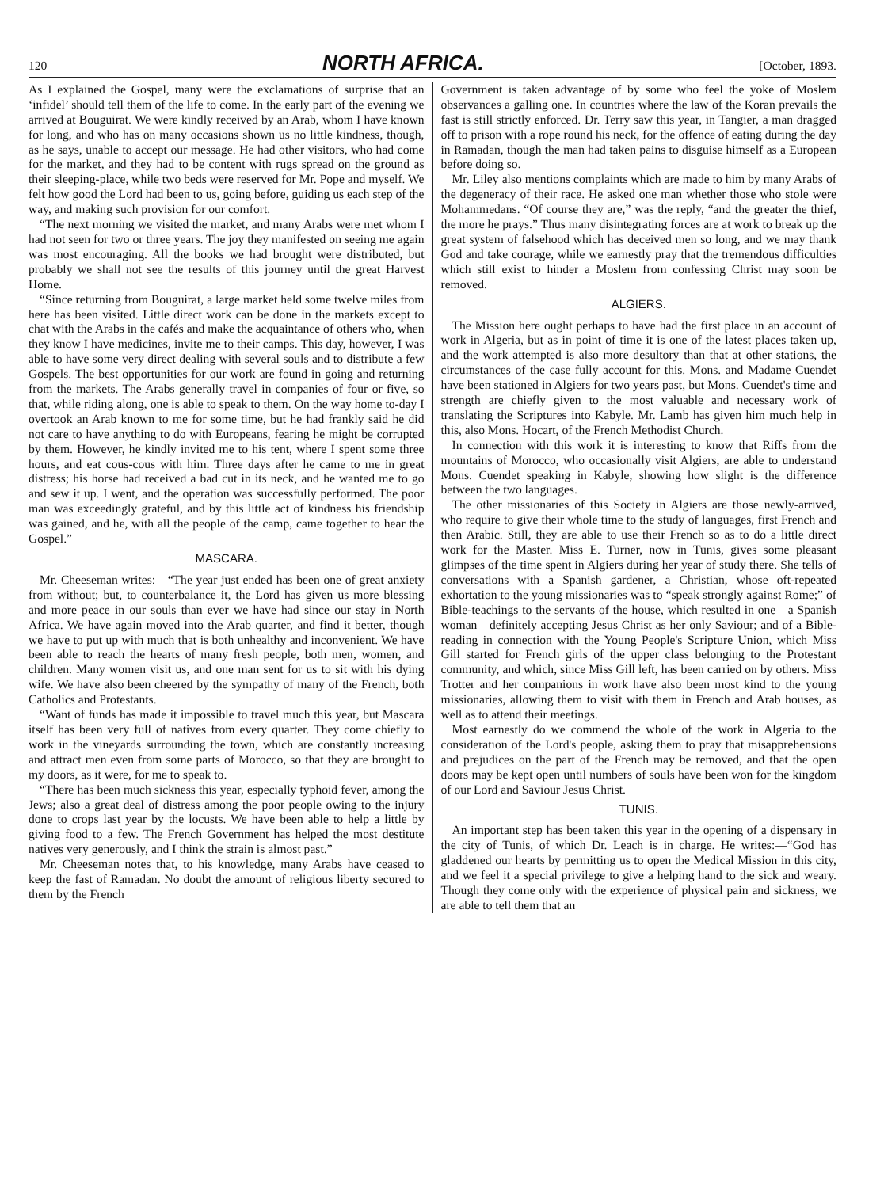120 NORTH AFRICA. [October, 1893.
As I explained the Gospel, many were the exclamations of surprise that an ‘infidel’ should tell them of the life to come. In the early part of the evening we arrived at Bouguirat. We were kindly received by an Arab, whom I have known for long, and who has on many occasions shown us no little kindness, though, as he says, unable to accept our message. He had other visitors, who had come for the market, and they had to be content with rugs spread on the ground as their sleeping-place, while two beds were reserved for Mr. Pope and myself. We felt how good the Lord had been to us, going before, guiding us each step of the way, and making such provision for our comfort.
“The next morning we visited the market, and many Arabs were met whom I had not seen for two or three years. The joy they manifested on seeing me again was most encouraging. All the books we had brought were distributed, but probably we shall not see the results of this journey until the great Harvest Home.
“Since returning from Bouguirat, a large market held some twelve miles from here has been visited. Little direct work can be done in the markets except to chat with the Arabs in the cafés and make the acquaintance of others who, when they know I have medicines, invite me to their camps. This day, however, I was able to have some very direct dealing with several souls and to distribute a few Gospels. The best opportunities for our work are found in going and returning from the markets. The Arabs generally travel in companies of four or five, so that, while riding along, one is able to speak to them. On the way home to-day I overtook an Arab known to me for some time, but he had frankly said he did not care to have anything to do with Europeans, fearing he might be corrupted by them. However, he kindly invited me to his tent, where I spent some three hours, and eat cous-cous with him. Three days after he came to me in great distress; his horse had received a bad cut in its neck, and he wanted me to go and sew it up. I went, and the operation was successfully performed. The poor man was exceedingly grateful, and by this little act of kindness his friendship was gained, and he, with all the people of the camp, came together to hear the Gospel.”
MASCARA.
Mr. Cheeseman writes:—“The year just ended has been one of great anxiety from without; but, to counterbalance it, the Lord has given us more blessing and more peace in our souls than ever we have had since our stay in North Africa. We have again moved into the Arab quarter, and find it better, though we have to put up with much that is both unhealthy and inconvenient. We have been able to reach the hearts of many fresh people, both men, women, and children. Many women visit us, and one man sent for us to sit with his dying wife. We have also been cheered by the sympathy of many of the French, both Catholics and Protestants.
“Want of funds has made it impossible to travel much this year, but Mascara itself has been very full of natives from every quarter. They come chiefly to work in the vineyards surrounding the town, which are constantly increasing and attract men even from some parts of Morocco, so that they are brought to my doors, as it were, for me to speak to.
“There has been much sickness this year, especially typhoid fever, among the Jews; also a great deal of distress among the poor people owing to the injury done to crops last year by the locusts. We have been able to help a little by giving food to a few. The French Government has helped the most destitute natives very generously, and I think the strain is almost past.”
Mr. Cheeseman notes that, to his knowledge, many Arabs have ceased to keep the fast of Ramadan. No doubt the amount of religious liberty secured to them by the French
Government is taken advantage of by some who feel the yoke of Moslem observances a galling one. In countries where the law of the Koran prevails the fast is still strictly enforced. Dr. Terry saw this year, in Tangier, a man dragged off to prison with a rope round his neck, for the offence of eating during the day in Ramadan, though the man had taken pains to disguise himself as a European before doing so.
Mr. Liley also mentions complaints which are made to him by many Arabs of the degeneracy of their race. He asked one man whether those who stole were Mohammedans. “Of course they are,” was the reply, “and the greater the thief, the more he prays.” Thus many disintegrating forces are at work to break up the great system of falsehood which has deceived men so long, and we may thank God and take courage, while we earnestly pray that the tremendous difficulties which still exist to hinder a Moslem from confessing Christ may soon be removed.
ALGIERS.
The Mission here ought perhaps to have had the first place in an account of work in Algeria, but as in point of time it is one of the latest places taken up, and the work attempted is also more desultory than that at other stations, the circumstances of the case fully account for this. Mons. and Madame Cuendet have been stationed in Algiers for two years past, but Mons. Cuendet's time and strength are chiefly given to the most valuable and necessary work of translating the Scriptures into Kabyle. Mr. Lamb has given him much help in this, also Mons. Hocart, of the French Methodist Church.
In connection with this work it is interesting to know that Riffs from the mountains of Morocco, who occasionally visit Algiers, are able to understand Mons. Cuendet speaking in Kabyle, showing how slight is the difference between the two languages.
The other missionaries of this Society in Algiers are those newly-arrived, who require to give their whole time to the study of languages, first French and then Arabic. Still, they are able to use their French so as to do a little direct work for the Master. Miss E. Turner, now in Tunis, gives some pleasant glimpses of the time spent in Algiers during her year of study there. She tells of conversations with a Spanish gardener, a Christian, whose oft-repeated exhortation to the young missionaries was to “speak strongly against Rome;” of Bible-teachings to the servants of the house, which resulted in one—a Spanish woman—definitely accepting Jesus Christ as her only Saviour; and of a Bible-reading in connection with the Young People's Scripture Union, which Miss Gill started for French girls of the upper class belonging to the Protestant community, and which, since Miss Gill left, has been carried on by others. Miss Trotter and her companions in work have also been most kind to the young missionaries, allowing them to visit with them in French and Arab houses, as well as to attend their meetings.
Most earnestly do we commend the whole of the work in Algeria to the consideration of the Lord's people, asking them to pray that misapprehensions and prejudices on the part of the French may be removed, and that the open doors may be kept open until numbers of souls have been won for the kingdom of our Lord and Saviour Jesus Christ.
TUNIS.
An important step has been taken this year in the opening of a dispensary in the city of Tunis, of which Dr. Leach is in charge. He writes:—“God has gladdened our hearts by permitting us to open the Medical Mission in this city, and we feel it a special privilege to give a helping hand to the sick and weary. Though they come only with the experience of physical pain and sickness, we are able to tell them that an